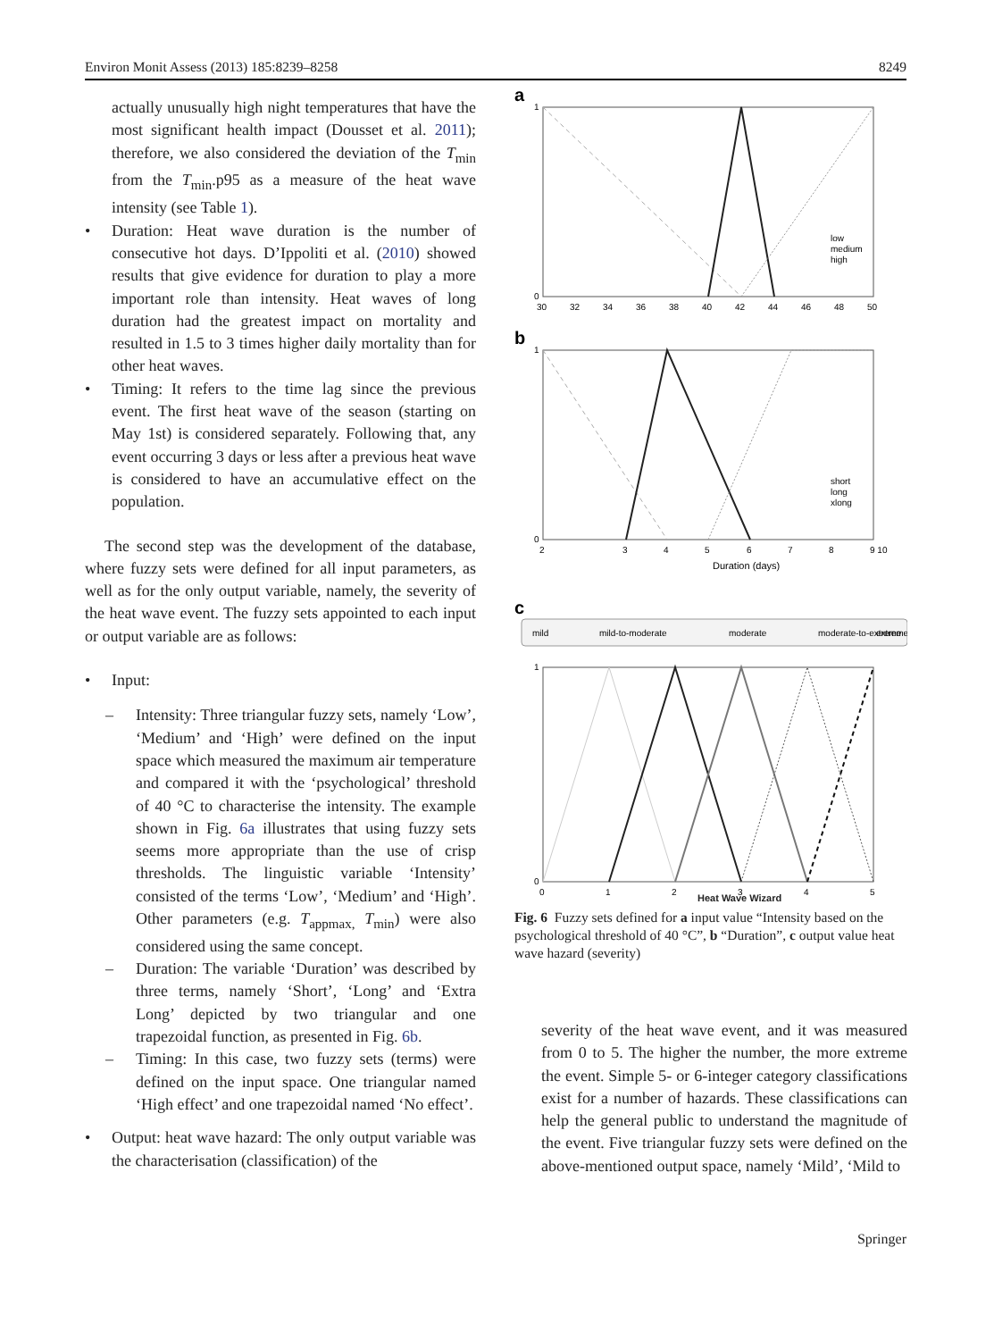Environ Monit Assess (2013) 185:8239–8258 8249
actually unusually high night temperatures that have the most significant health impact (Dousset et al. 2011); therefore, we also considered the deviation of the T<sub>min</sub> from the T<sub>min</sub>.p95 as a measure of the heat wave intensity (see Table 1).
• Duration: Heat wave duration is the number of consecutive hot days. D’Ippoliti et al. (2010) showed results that give evidence for duration to play a more important role than intensity. Heat waves of long duration had the greatest impact on mortality and resulted in 1.5 to 3 times higher daily mortality than for other heat waves.
• Timing: It refers to the time lag since the previous event. The first heat wave of the season (starting on May 1st) is considered separately. Following that, any event occurring 3 days or less after a previous heat wave is considered to have an accumulative effect on the population.
The second step was the development of the database, where fuzzy sets were defined for all input parameters, as well as for the only output variable, namely, the severity of the heat wave event. The fuzzy sets appointed to each input or output variable are as follows:
• Input:
– Intensity: Three triangular fuzzy sets, namely ‘Low’, ‘Medium’ and ‘High’ were defined on the input space which measured the maximum air temperature and compared it with the ‘psychological’ threshold of 40 °C to characterise the intensity. The example shown in Fig. 6a illustrates that using fuzzy sets seems more appropriate than the use of crisp thresholds. The linguistic variable ‘Intensity’ consisted of the terms ‘Low’, ‘Medium’ and ‘High’. Other parameters (e.g. T<sub>appmax,</sub> T<sub>min</sub>) were also considered using the same concept.
– Duration: The variable ‘Duration’ was described by three terms, namely ‘Short’, ‘Long’ and ‘Extra Long’ depicted by two triangular and one trapezoidal function, as presented in Fig. 6b.
– Timing: In this case, two fuzzy sets (terms) were defined on the input space. One triangular named ‘High effect’ and one trapezoidal named ‘No effect’.
• Output: heat wave hazard: The only output variable was the characterisation (classification) of the
a
1
0
30
32
34
36
38
40
42
44
46
48
50
low
medium
high
b
1
0
2
3
4
5
6
7
8
9 10
Duration (days)
short
long
xlong
c
mild
mild-to-moderate
moderate
moderate-to-extreme
extreme
1
0
0
1
2
3
4
5
Heat Wave Wizard
Fig. 6 Fuzzy sets defined for a input value “Intensity based on the psychological threshold of 40 °C”, b “Duration”, c output value heat wave hazard (severity)
severity of the heat wave event, and it was measured from 0 to 5. The higher the number, the more extreme the event. Simple 5- or 6-integer category classifications exist for a number of hazards. These classifications can help the general public to understand the magnitude of the event. Five triangular fuzzy sets were defined on the above-mentioned output space, namely ‘Mild’, ‘Mild to
Springer